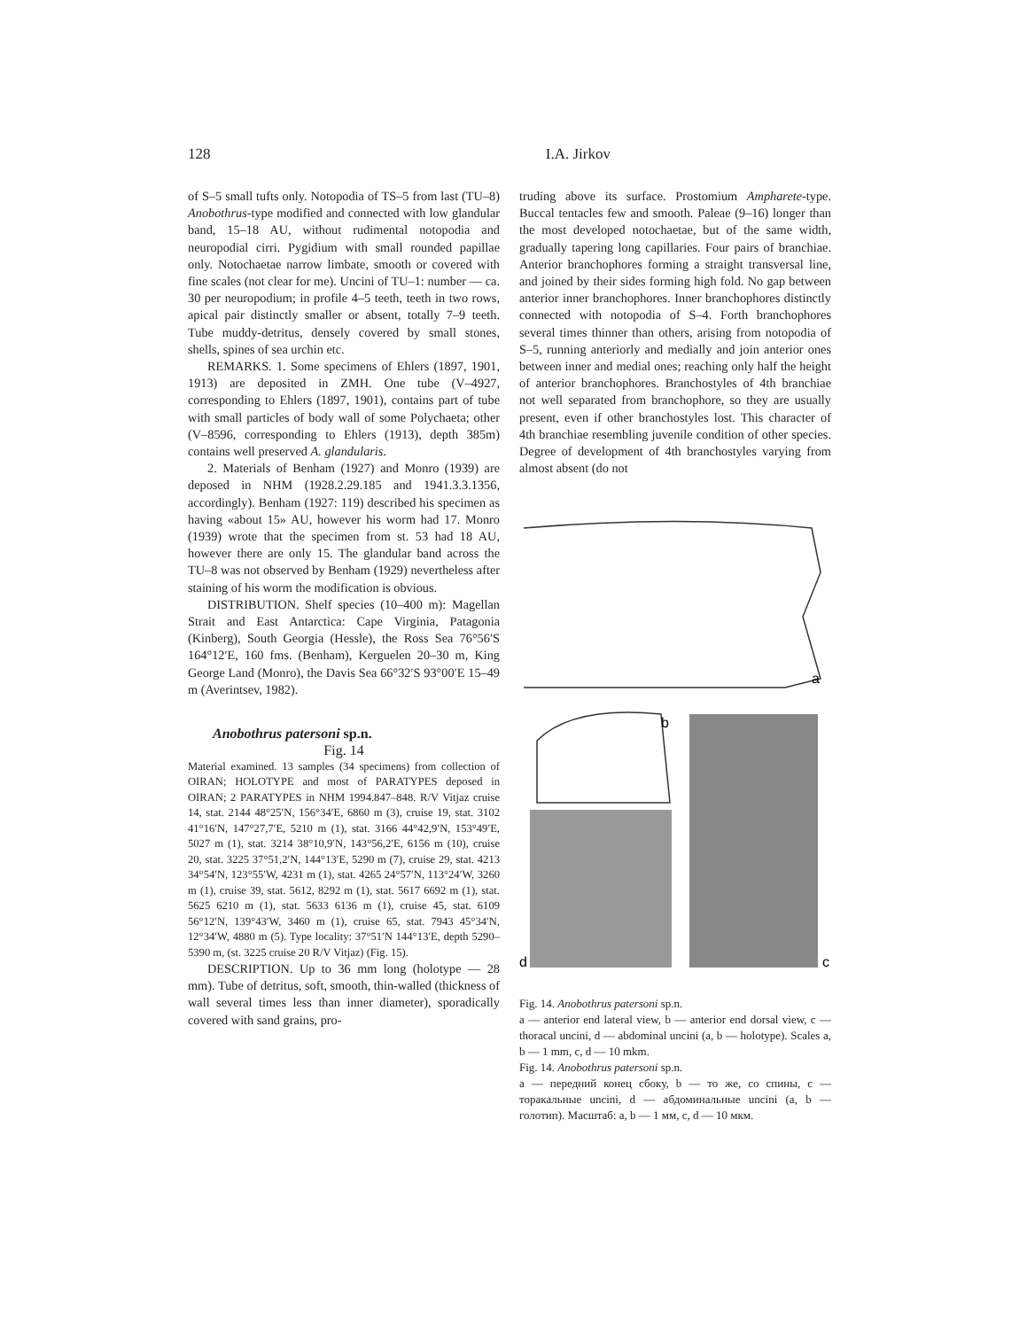128 I.A. Jirkov
of S–5 small tufts only. Notopodia of TS–5 from last (TU–8) Anobothrus-type modified and connected with low glandular band, 15–18 AU, without rudimental notopodia and neuropodial cirri. Pygidium with small rounded papillae only. Notochaetae narrow limbate, smooth or covered with fine scales (not clear for me). Uncini of TU–1: number — ca. 30 per neuropodium; in profile 4–5 teeth, teeth in two rows, apical pair distinctly smaller or absent, totally 7–9 teeth. Tube muddy-detritus, densely covered by small stones, shells, spines of sea urchin etc.
REMARKS. 1. Some specimens of Ehlers (1897, 1901, 1913) are deposited in ZMH. One tube (V–4927, corresponding to Ehlers (1897, 1901), contains part of tube with small particles of body wall of some Polychaeta; other (V–8596, corresponding to Ehlers (1913), depth 385m) contains well preserved A. glandularis.
2. Materials of Benham (1927) and Monro (1939) are deposed in NHM (1928.2.29.185 and 1941.3.3.1356, accordingly). Benham (1927: 119) described his specimen as having «about 15» AU, however his worm had 17. Monro (1939) wrote that the specimen from st. 53 had 18 AU, however there are only 15. The glandular band across the TU–8 was not observed by Benham (1929) nevertheless after staining of his worm the modification is obvious.
DISTRIBUTION. Shelf species (10–400 m): Magellan Strait and East Antarctica: Cape Virginia, Patagonia (Kinberg), South Georgia (Hessle), the Ross Sea 76°56′S 164°12′E, 160 fms. (Benham), Kerguelen 20–30 m, King George Land (Monro), the Davis Sea 66°32′S 93°00′E 15–49 m (Averintsev, 1982).
Anobothrus patersoni sp.n.
Fig. 14
Material examined. 13 samples (34 specimens) from collection of OIRAN; HOLOTYPE and most of PARATYPES deposed in OIRAN; 2 PARATYPES in NHM 1994.847–848. R/V Vitjaz cruise 14, stat. 2144 48°25′N, 156°34′E, 6860 m (3), cruise 19, stat. 3102 41°16′N, 147°27,7′E, 5210 m (1), stat. 3166 44°42,9′N, 153°49′E, 5027 m (1), stat. 3214 38°10,9′N, 143°56,2′E, 6156 m (10), cruise 20, stat. 3225 37°51,2′N, 144°13′E, 5290 m (7), cruise 29, stat. 4213 34°54′N, 123°55′W, 4231 m (1), stat. 4265 24°57′N, 113°24′W, 3260 m (1), cruise 39, stat. 5612, 8292 m (1), stat. 5617 6692 m (1), stat. 5625 6210 m (1), stat. 5633 6136 m (1), cruise 45, stat. 6109 56°12′N, 139°43′W, 3460 m (1), cruise 65, stat. 7943 45°34′N, 12°34′W, 4880 m (5). Type locality: 37°51′N 144°13′E, depth 5290–5390 m, (st. 3225 cruise 20 R/V Vitjaz) (Fig. 15).
DESCRIPTION. Up to 36 mm long (holotype — 28 mm). Tube of detritus, soft, smooth, thin-walled (thickness of wall several times less than inner diameter), sporadically covered with sand grains, pro-
truding above its surface. Prostomium Ampharete-type. Buccal tentacles few and smooth. Paleae (9–16) longer than the most developed notochaetae, but of the same width, gradually tapering long capillaries. Four pairs of branchiae. Anterior branchophores forming a straight transversal line, and joined by their sides forming high fold. No gap between anterior inner branchophores. Inner branchophores distinctly connected with notopodia of S–4. Forth branchophores several times thinner than others, arising from notopodia of S–5, running anteriorly and medially and join anterior ones between inner and medial ones; reaching only half the height of anterior branchophores. Branchostyles of 4th branchiae not well separated from branchophore, so they are usually present, even if other branchostyles lost. This character of 4th branchiae resembling juvenile condition of other species. Degree of development of 4th branchostyles varying from almost absent (do not
a
b
d
c
Fig. 14. Anobothrus patersoni sp.n.
a — anterior end lateral view, b — anterior end dorsal view, c — thoracal uncini, d — abdominal uncini (a, b — holotype). Scales a, b — 1 mm, c, d — 10 mkm.
Fig. 14. Anobothrus patersoni sp.n.
a — передний конец сбоку, b — то же, со спины, с — торакальные uncini, d — абдоминальные uncini (a, b — голотип). Масштаб: a, b — 1 мм, c, d — 10 мкм.